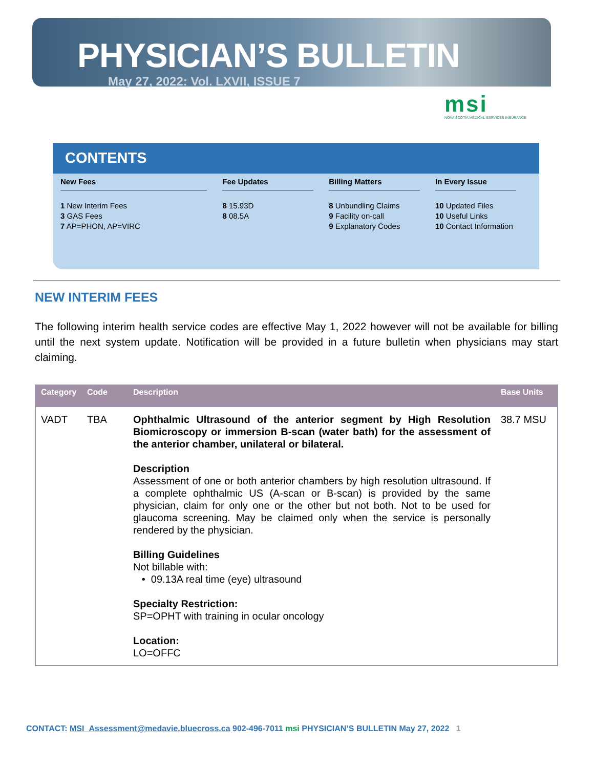PHYSICIAN’S BULLETIN
May 27, 2022: Vol. LXVII, ISSUE 7
msi
NOVA SCOTIA MEDICAL SERVICES INSURANCE
CONTENTS
New Fees
1 New Interim Fees
3 GAS Fees
7 AP=PHON, AP=VIRC
Fee Updates
8 15.93D
8 08.5A
Billing Matters
8 Unbundling Claims
9 Facility on-call
9 Explanatory Codes
In Every Issue
10 Updated Files
10 Useful Links
10 Contact Information
NEW INTERIM FEES
The following interim health service codes are effective May 1, 2022 however will not be available for billing until the next system update. Notification will be provided in a future bulletin when physicians may start claiming.
| Category | Code | Description | Base Units |
| --- | --- | --- | --- |
| VADT | TBA | Ophthalmic Ultrasound of the anterior segment by High Resolution Biomicroscopy or immersion B-scan (water bath) for the assessment of the anterior chamber, unilateral or bilateral. Description Assessment of one or both anterior chambers by high resolution ultrasound. If a complete ophthalmic US (A-scan or B-scan) is provided by the same physician, claim for only one or the other but not both. Not to be used for glaucoma screening. May be claimed only when the service is personally rendered by the physician. Billing Guidelines Not billable with: • 09.13A real time (eye) ultrasound Specialty Restriction: SP=OPHT with training in ocular oncology Location: LO=OFFC | 38.7 MSU |
CONTACT: MSI_Assessment@medavie.bluecross.ca 902-496-7011 msi PHYSICIAN’S BULLETIN May 27, 2022 1